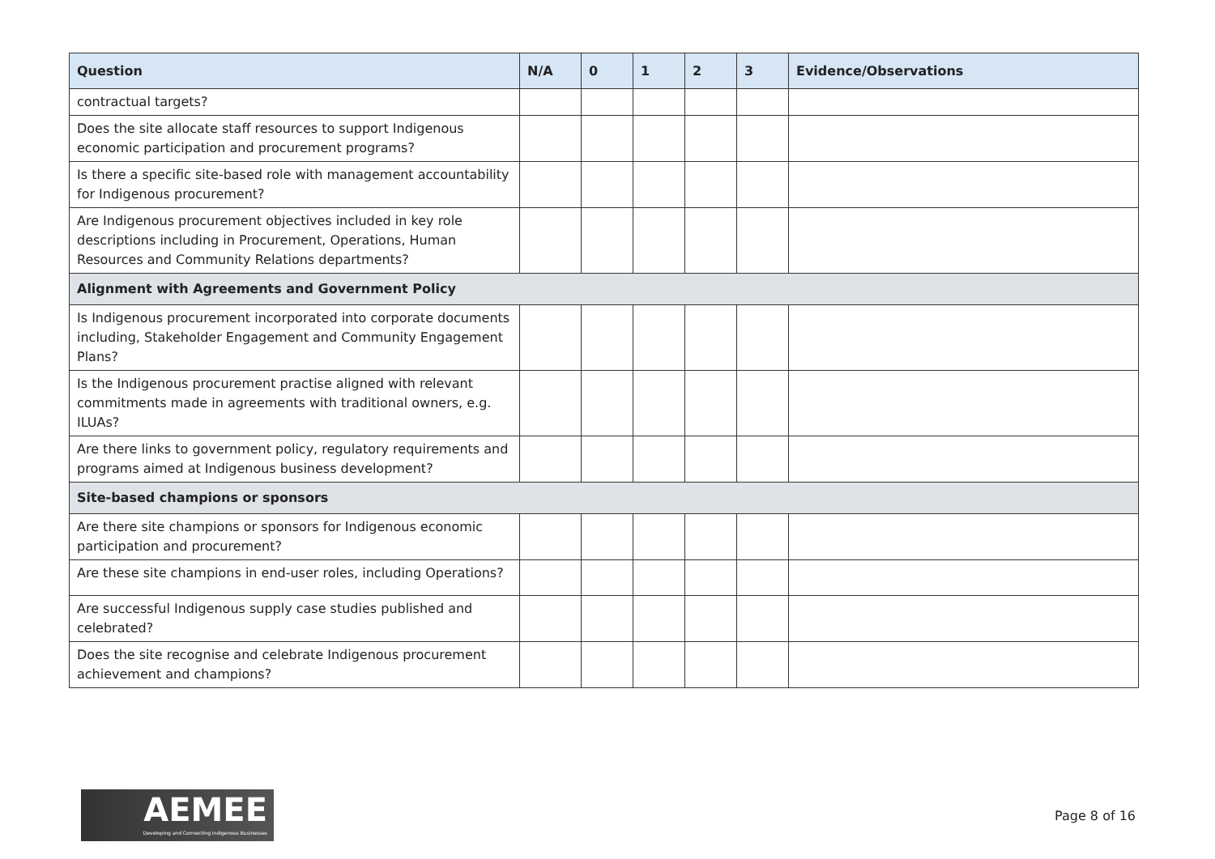| Question | N/A | 0 | 1 | 2 | 3 | Evidence/Observations |
| --- | --- | --- | --- | --- | --- | --- |
| contractual targets? | | | | | | |
| Does the site allocate staff resources to support Indigenous economic participation and procurement programs? | | | | | | |
| Is there a specific site-based role with management accountability for Indigenous procurement? | | | | | | |
| Are Indigenous procurement objectives included in key role descriptions including in Procurement, Operations, Human Resources and Community Relations departments? | | | | | | |
| Alignment with Agreements and Government Policy | | | | | | |
| Is Indigenous procurement incorporated into corporate documents including, Stakeholder Engagement and Community Engagement Plans? | | | | | | |
| Is the Indigenous procurement practise aligned with relevant commitments made in agreements with traditional owners, e.g. ILUAs? | | | | | | |
| Are there links to government policy, regulatory requirements and programs aimed at Indigenous business development? | | | | | | |
| Site-based champions or sponsors | | | | | | |
| Are there site champions or sponsors for Indigenous economic participation and procurement? | | | | | | |
| Are these site champions in end-user roles, including Operations? | | | | | | |
| Are successful Indigenous supply case studies published and celebrated? | | | | | | |
| Does the site recognise and celebrate Indigenous procurement achievement and champions? | | | | | | |
AEMEE
Developing and Connecting Indigenous Businesses
Page 8 of 16